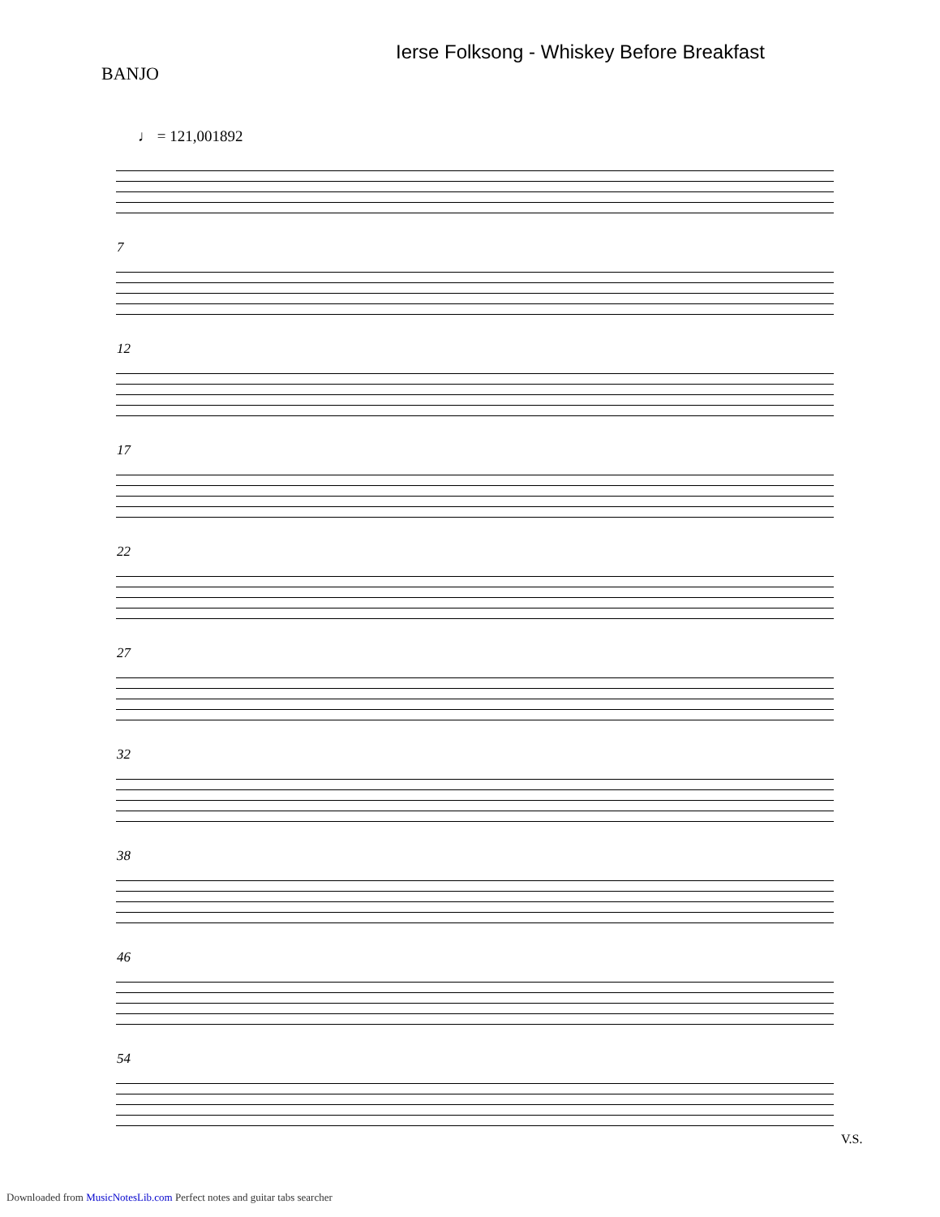Ierse Folksong - Whiskey Before Breakfast
BANJO
♩ = 121,001892
7
12
17
22
27
32
38
46
54
V.S.
Downloaded from MusicNotesLib.com Perfect notes and guitar tabs searcher